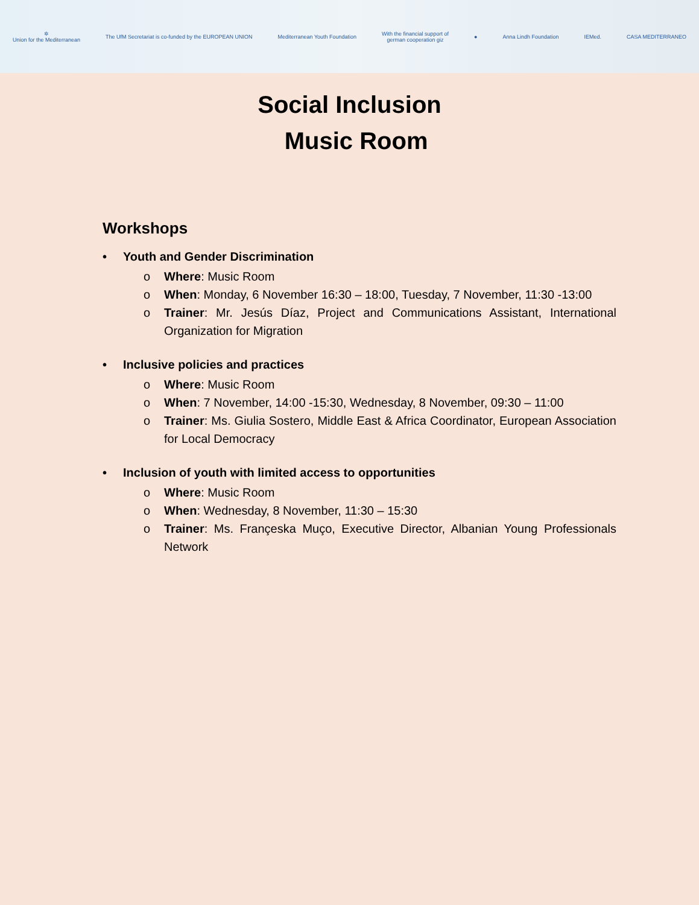✲
Union for the Mediterranean
The UfM Secretariat is co-funded by the EUROPEAN UNION
Mediterranean Youth Foundation
With the financial support of
german cooperation giz
● Anna Lindh Foundation IEMed. CASA MEDITERRANEO
Social Inclusion
Music Room
Workshops
• Youth and Gender Discrimination
o Where: Music Room
o When: Monday, 6 November 16:30 – 18:00, Tuesday, 7 November, 11:30 -13:00
o Trainer: Mr. Jesús Díaz, Project and Communications Assistant, International Organization for Migration
• Inclusive policies and practices
o Where: Music Room
o When: 7 November, 14:00 -15:30, Wednesday, 8 November, 09:30 – 11:00
o Trainer: Ms. Giulia Sostero, Middle East & Africa Coordinator, European Association for Local Democracy
• Inclusion of youth with limited access to opportunities
o Where: Music Room
o When: Wednesday, 8 November, 11:30 – 15:30
o Trainer: Ms. Françeska Muço, Executive Director, Albanian Young Professionals Network